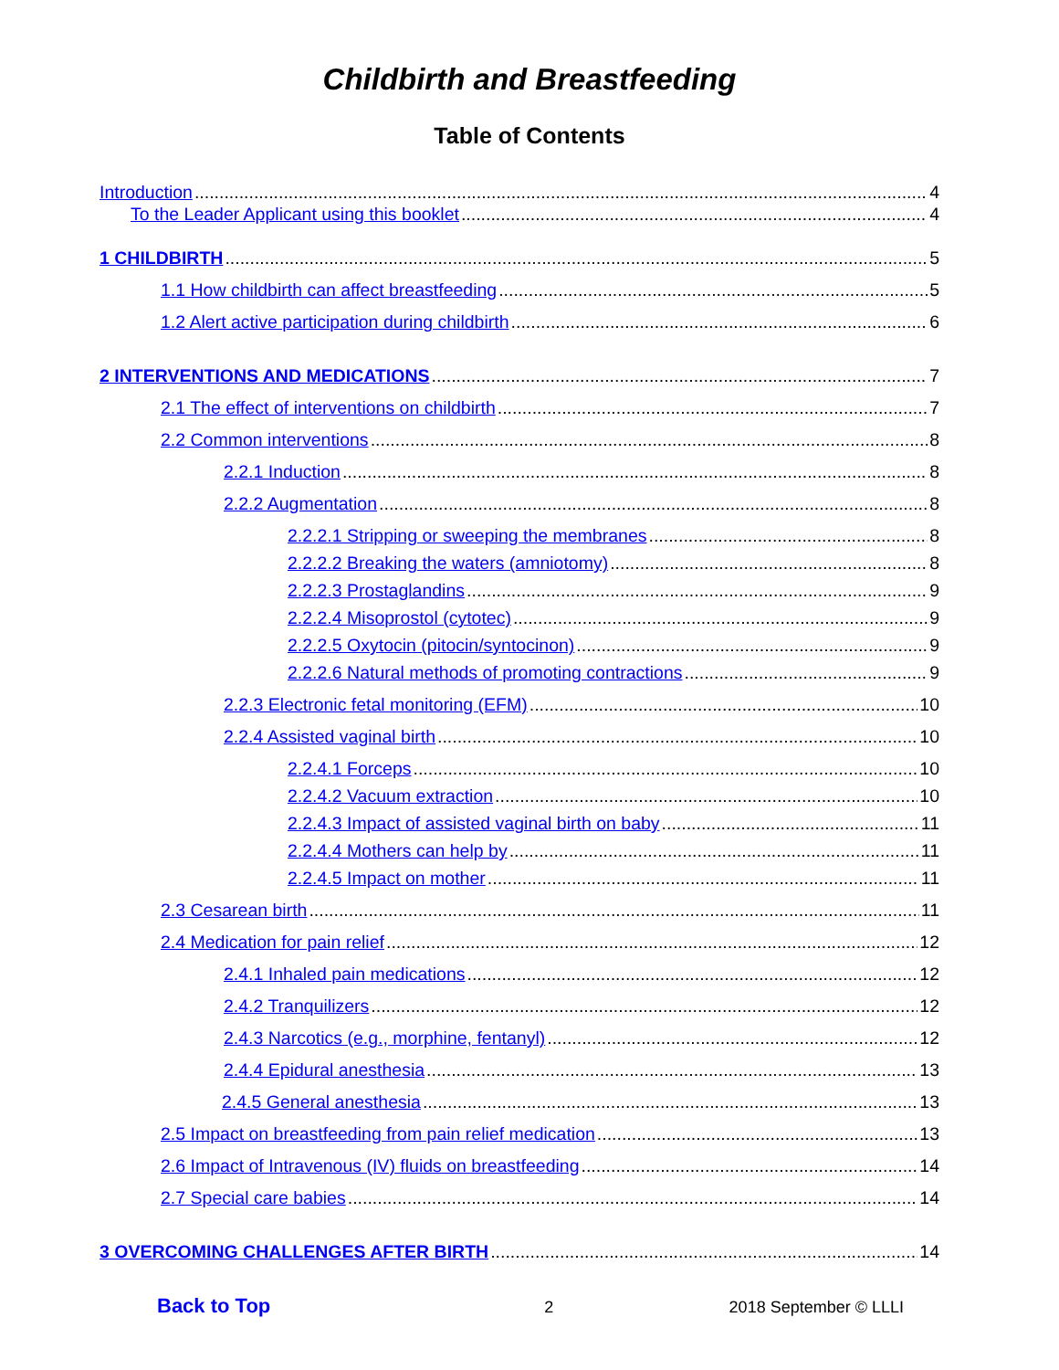Childbirth and Breastfeeding
Table of Contents
Introduction 4
To the Leader Applicant using this booklet 4
1 CHILDBIRTH 5
1.1 How childbirth can affect breastfeeding 5
1.2 Alert active participation during childbirth 6
2 INTERVENTIONS AND MEDICATIONS 7
2.1 The effect of interventions on childbirth 7
2.2 Common interventions 8
2.2.1 Induction 8
2.2.2 Augmentation 8
2.2.2.1 Stripping or sweeping the membranes 8
2.2.2.2 Breaking the waters (amniotomy) 8
2.2.2.3 Prostaglandins 9
2.2.2.4 Misoprostol (cytotec) 9
2.2.2.5 Oxytocin (pitocin/syntocinon) 9
2.2.2.6 Natural methods of promoting contractions 9
2.2.3 Electronic fetal monitoring (EFM) 10
2.2.4 Assisted vaginal birth 10
2.2.4.1 Forceps 10
2.2.4.2 Vacuum extraction 10
2.2.4.3 Impact of assisted vaginal birth on baby 11
2.2.4.4 Mothers can help by 11
2.2.4.5 Impact on mother 11
2.3 Cesarean birth 11
2.4 Medication for pain relief 12
2.4.1 Inhaled pain medications 12
2.4.2 Tranquilizers 12
2.4.3 Narcotics (e.g., morphine, fentanyl) 12
2.4.4 Epidural anesthesia 13
2.4.5 General anesthesia 13
2.5 Impact on breastfeeding from pain relief medication 13
2.6 Impact of Intravenous (IV) fluids on breastfeeding 14
2.7 Special care babies 14
3 OVERCOMING CHALLENGES AFTER BIRTH 14
Back to Top 2 2018 September © LLLI